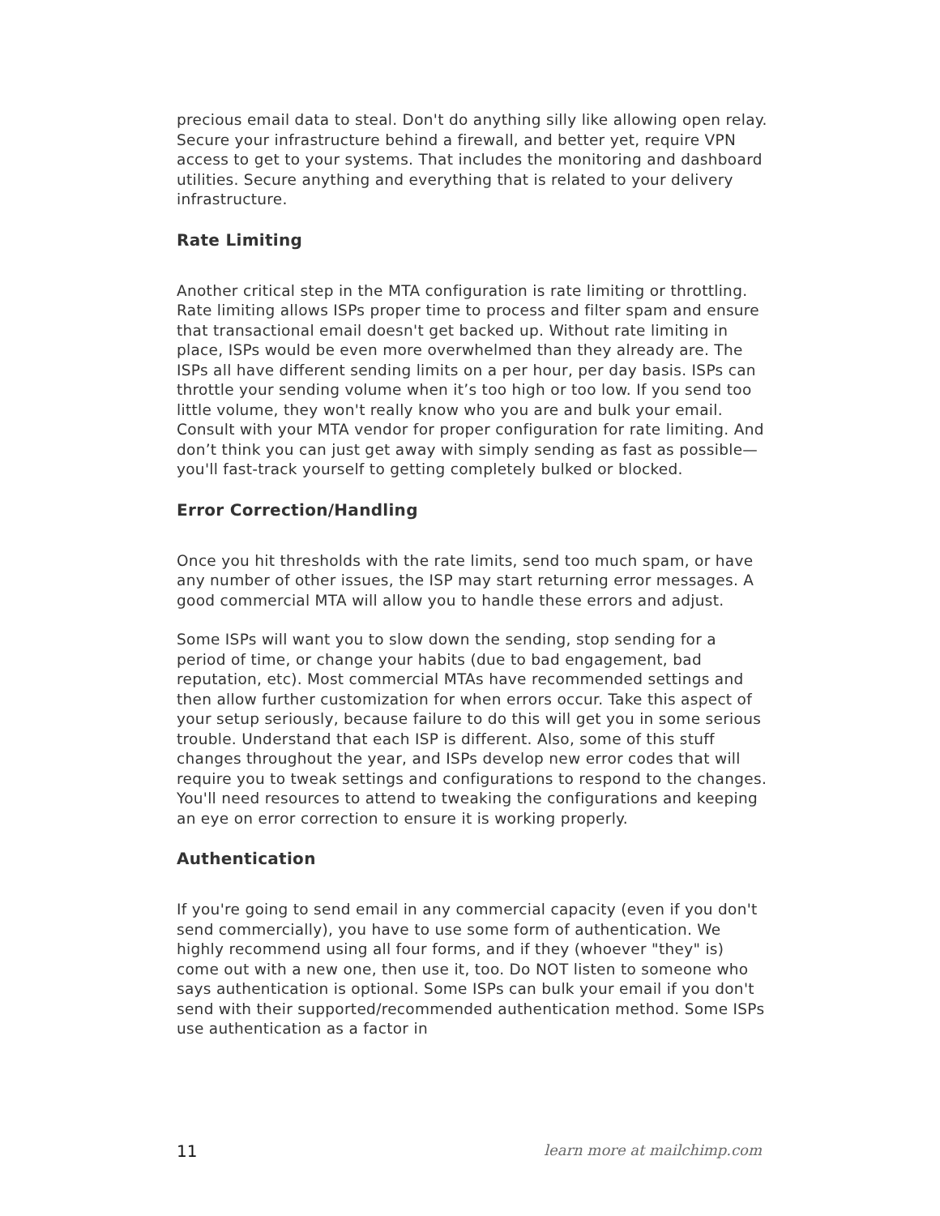precious email data to steal. Don't do anything silly like allowing open relay. Secure your infrastructure behind a firewall, and better yet, require VPN access to get to your systems. That includes the monitoring and dashboard utilities. Secure anything and everything that is related to your delivery infrastructure.
Rate Limiting
Another critical step in the MTA configuration is rate limiting or throttling. Rate limiting allows ISPs proper time to process and filter spam and ensure that transactional email doesn't get backed up. Without rate limiting in place, ISPs would be even more overwhelmed than they already are. The ISPs all have different sending limits on a per hour, per day basis. ISPs can throttle your sending volume when it’s too high or too low. If you send too little volume, they won't really know who you are and bulk your email. Consult with your MTA vendor for proper configuration for rate limiting. And don’t think you can just get away with simply sending as fast as possible—you'll fast-track yourself to getting completely bulked or blocked.
Error Correction/Handling
Once you hit thresholds with the rate limits, send too much spam, or have any number of other issues, the ISP may start returning error messages. A good commercial MTA will allow you to handle these errors and adjust.
Some ISPs will want you to slow down the sending, stop sending for a period of time, or change your habits (due to bad engagement, bad reputation, etc). Most commercial MTAs have recommended settings and then allow further customization for when errors occur. Take this aspect of your setup seriously, because failure to do this will get you in some serious trouble. Understand that each ISP is different. Also, some of this stuff changes throughout the year, and ISPs develop new error codes that will require you to tweak settings and configurations to respond to the changes. You'll need resources to attend to tweaking the configurations and keeping an eye on error correction to ensure it is working properly.
Authentication
If you're going to send email in any commercial capacity (even if you don't send commercially), you have to use some form of authentication. We highly recommend using all four forms, and if they (whoever "they" is) come out with a new one, then use it, too. Do NOT listen to someone who says authentication is optional. Some ISPs can bulk your email if you don't send with their supported/recommended authentication method. Some ISPs use authentication as a factor in
11 learn more at mailchimp.com